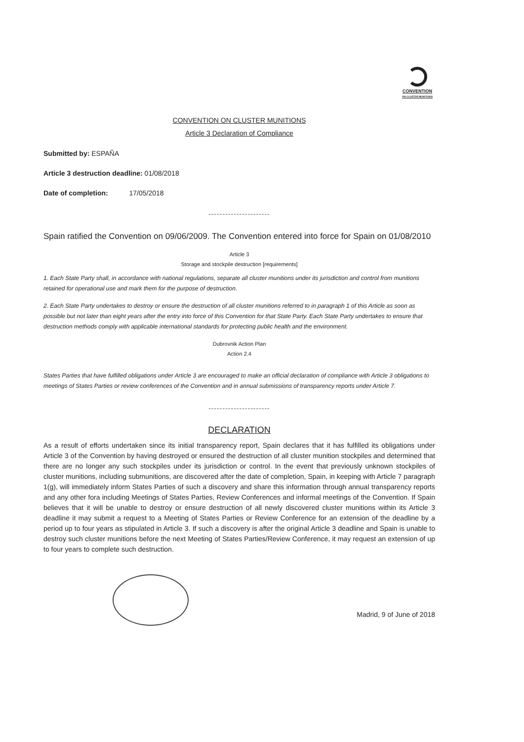CONVENTION
ON CLUSTER MUNITIONS
CONVENTION ON CLUSTER MUNITIONS
Article 3 Declaration of Compliance
Submitted by: ESPAÑA
Article 3 destruction deadline: 01/08/2018
Date of completion: 17/05/2018
----------------------
Spain ratified the Convention on 09/06/2009. The Convention entered into force for Spain on 01/08/2010
Article 3
Storage and stockpile destruction [requirements]
1. Each State Party shall, in accordance with national regulations, separate all cluster munitions under its jurisdiction and control from munitions retained for operational use and mark them for the purpose of destruction.
2. Each State Party undertakes to destroy or ensure the destruction of all cluster munitions referred to in paragraph 1 of this Article as soon as possible but not later than eight years after the entry into force of this Convention for that State Party. Each State Party undertakes to ensure that destruction methods comply with applicable international standards for protecting public health and the environment.
Dubrovnik Action Plan
Action 2.4
States Parties that have fulfilled obligations under Article 3 are encouraged to make an official declaration of compliance with Article 3 obligations to meetings of States Parties or review conferences of the Convention and in annual submissions of transparency reports under Article 7.
----------------------
DECLARATION
As a result of efforts undertaken since its initial transparency report, Spain declares that it has fulfilled its obligations under Article 3 of the Convention by having destroyed or ensured the destruction of all cluster munition stockpiles and determined that there are no longer any such stockpiles under its jurisdiction or control. In the event that previously unknown stockpiles of cluster munitions, including submunitions, are discovered after the date of completion, Spain, in keeping with Article 7 paragraph 1(g), will immediately inform States Parties of such a discovery and share this information through annual transparency reports and any other fora including Meetings of States Parties, Review Conferences and informal meetings of the Convention. If Spain believes that it will be unable to destroy or ensure destruction of all newly discovered cluster munitions within its Article 3 deadline it may submit a request to a Meeting of States Parties or Review Conference for an extension of the deadline by a period up to four years as stipulated in Article 3. If such a discovery is after the original Article 3 deadline and Spain is unable to destroy such cluster munitions before the next Meeting of States Parties/Review Conference, it may request an extension of up to four years to complete such destruction.
Madrid, 9 of June of 2018